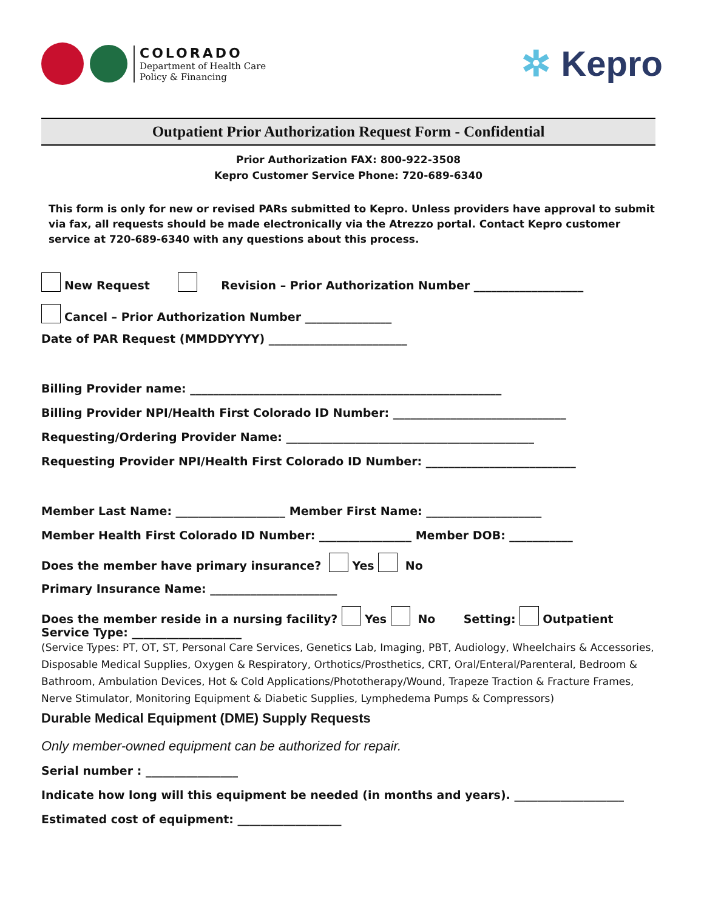COLORADO
Department of Health Care
Policy & Financing
✲ Kepro
Outpatient Prior Authorization Request Form - Confidential
Prior Authorization FAX: 800-922-3508
Kepro Customer Service Phone: 720-689-6340
This form is only for new or revised PARs submitted to Kepro. Unless providers have approval to submit via fax, all requests should be made electronically via the Atrezzo portal. Contact Kepro customer service at 720-689-6340 with any questions about this process.
New Request Revision – Prior Authorization Number ___________________
Cancel – Prior Authorization Number _______________
Date of PAR Request (MMDDYYYY) ________________________
Billing Provider name: ______________________________________________________
Billing Provider NPI/Health First Colorado ID Number: ______________________________
Requesting/Ordering Provider Name: ___________________________________________
Requesting Provider NPI/Health First Colorado ID Number: __________________________
Member Last Name: ___________________ Member First Name: ____________________
Member Health First Colorado ID Number: ________________ Member DOB: ___________
Does the member have primary insurance? Yes No
Primary Insurance Name: ______________________
Does the member reside in a nursing facility? Yes No Setting: Outpatient
Service Type: ___________________
(Service Types: PT, OT, ST, Personal Care Services, Genetics Lab, Imaging, PBT, Audiology, Wheelchairs & Accessories, Disposable Medical Supplies, Oxygen & Respiratory, Orthotics/Prosthetics, CRT, Oral/Enteral/Parenteral, Bedroom & Bathroom, Ambulation Devices, Hot & Cold Applications/Phototherapy/Wound, Trapeze Traction & Fracture Frames, Nerve Stimulator, Monitoring Equipment & Diabetic Supplies, Lymphedema Pumps & Compressors)
Durable Medical Equipment (DME) Supply Requests
Only member-owned equipment can be authorized for repair.
Serial number : ________________
Indicate how long will this equipment be needed (in months and years). ___________________
Estimated cost of equipment: __________________